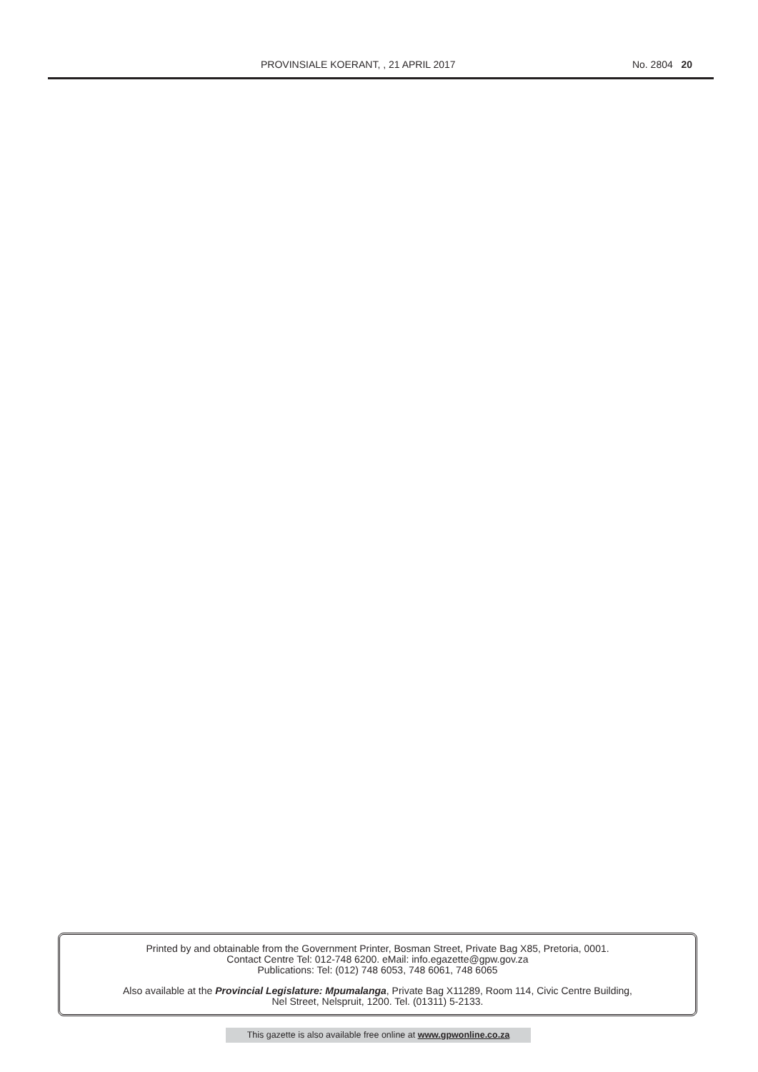PROVINSIALE KOERANT, , 21 APRIL 2017 No. 2804 20
Printed by and obtainable from the Government Printer, Bosman Street, Private Bag X85, Pretoria, 0001.
Contact Centre Tel: 012-748 6200. eMail: info.egazette@gpw.gov.za
Publications: Tel: (012) 748 6053, 748 6061, 748 6065
Also available at the Provincial Legislature: Mpumalanga, Private Bag X11289, Room 114, Civic Centre Building,
Nel Street, Nelspruit, 1200. Tel. (01311) 5-2133.
This gazette is also available free online at www.gpwonline.co.za